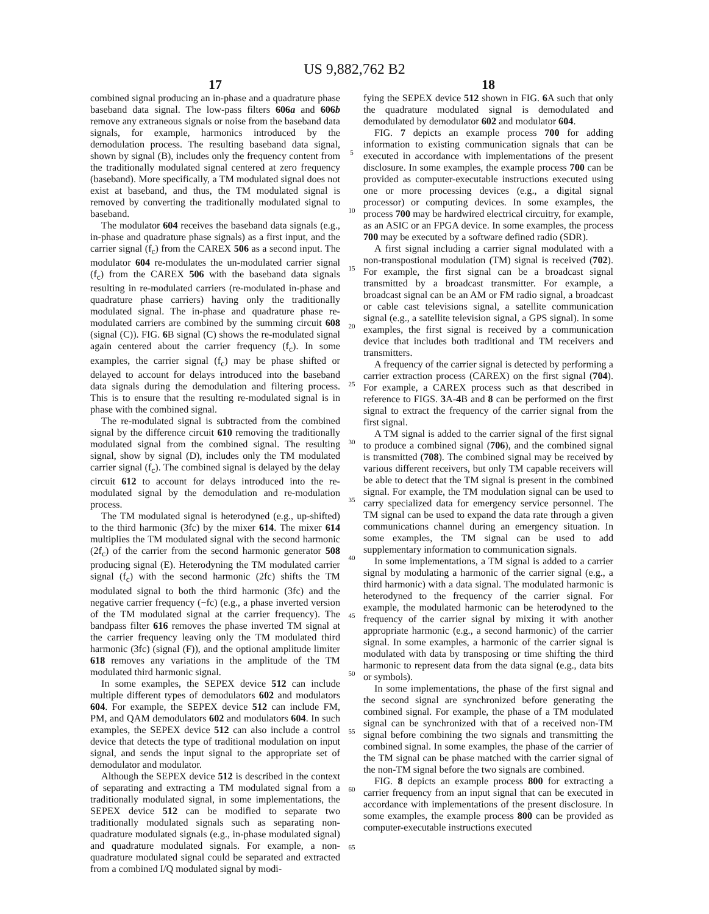US 9,882,762 B2
17
combined signal producing an in-phase and a quadrature phase baseband data signal. The low-pass filters 606a and 606b remove any extraneous signals or noise from the baseband data signals, for example, harmonics introduced by the demodulation process. The resulting baseband data signal, shown by signal (B), includes only the frequency content from the traditionally modulated signal centered at zero frequency (baseband). More specifically, a TM modulated signal does not exist at baseband, and thus, the TM modulated signal is removed by converting the traditionally modulated signal to baseband.
The modulator 604 receives the baseband data signals (e.g., in-phase and quadrature phase signals) as a first input, and the carrier signal (f<sub>c</sub>) from the CAREX 506 as a second input. The modulator 604 re-modulates the un-modulated carrier signal (f<sub>c</sub>) from the CAREX 506 with the baseband data signals resulting in re-modulated carriers (re-modulated in-phase and quadrature phase carriers) having only the traditionally modulated signal. The in-phase and quadrature phase re-modulated carriers are combined by the summing circuit 608 (signal (C)). FIG. 6 B signal (C) shows the re-modulated signal again centered about the carrier frequency (f<sub>c</sub>). In some examples, the carrier signal (f<sub>c</sub>) may be phase shifted or delayed to account for delays introduced into the baseband data signals during the demodulation and filtering process. This is to ensure that the resulting re-modulated signal is in phase with the combined signal.
The re-modulated signal is subtracted from the combined signal by the difference circuit 610 removing the traditionally modulated signal from the combined signal. The resulting signal, show by signal (D), includes only the TM modulated carrier signal (f<sub>c</sub>). The combined signal is delayed by the delay circuit 612 to account for delays introduced into the re-modulated signal by the demodulation and re-modulation process.
The TM modulated signal is heterodyned (e.g., up-shifted) to the third harmonic (3fc) by the mixer 614. The mixer 614 multiplies the TM modulated signal with the second harmonic (2f<sub>c</sub>) of the carrier from the second harmonic generator 508 producing signal (E). Heterodyning the TM modulated carrier signal (f<sub>c</sub>) with the second harmonic (2fc) shifts the TM modulated signal to both the third harmonic (3fc) and the negative carrier frequency (−fc) (e.g., a phase inverted version of the TM modulated signal at the carrier frequency). The bandpass filter 616 removes the phase inverted TM signal at the carrier frequency leaving only the TM modulated third harmonic (3fc) (signal (F)), and the optional amplitude limiter 618 removes any variations in the amplitude of the TM modulated third harmonic signal.
In some examples, the SEPEX device 512 can include multiple different types of demodulators 602 and modulators 604. For example, the SEPEX device 512 can include FM, PM, and QAM demodulators 602 and modulators 604. In such examples, the SEPEX device 512 can also include a control device that detects the type of traditional modulation on input signal, and sends the input signal to the appropriate set of demodulator and modulator.
Although the SEPEX device 512 is described in the context of separating and extracting a TM modulated signal from a traditionally modulated signal, in some implementations, the SEPEX device 512 can be modified to separate two traditionally modulated signals such as separating non-quadrature modulated signals (e.g., in-phase modulated signal) and quadrature modulated signals. For example, a non-quadrature modulated signal could be separated and extracted from a combined I/Q modulated signal by modi-
5
10
15
20
25
30
35
40
45
50
55
60
65
18
fying the SEPEX device 512 shown in FIG. 6 A such that only the quadrature modulated signal is demodulated and demodulated by demodulator 602 and modulator 604.
FIG. 7 depicts an example process 700 for adding information to existing communication signals that can be executed in accordance with implementations of the present disclosure. In some examples, the example process 700 can be provided as computer-executable instructions executed using one or more processing devices (e.g., a digital signal processor) or computing devices. In some examples, the process 700 may be hardwired electrical circuitry, for example, as an ASIC or an FPGA device. In some examples, the process 700 may be executed by a software defined radio (SDR).
A first signal including a carrier signal modulated with a non-transpostional modulation (TM) signal is received (702). For example, the first signal can be a broadcast signal transmitted by a broadcast transmitter. For example, a broadcast signal can be an AM or FM radio signal, a broadcast or cable cast televisions signal, a satellite communication signal (e.g., a satellite television signal, a GPS signal). In some examples, the first signal is received by a communication device that includes both traditional and TM receivers and transmitters.
A frequency of the carrier signal is detected by performing a carrier extraction process (CAREX) on the first signal (704). For example, a CAREX process such as that described in reference to FIGS. 3 A-4 B and 8 can be performed on the first signal to extract the frequency of the carrier signal from the first signal.
A TM signal is added to the carrier signal of the first signal to produce a combined signal (706), and the combined signal is transmitted (708). The combined signal may be received by various different receivers, but only TM capable receivers will be able to detect that the TM signal is present in the combined signal. For example, the TM modulation signal can be used to carry specialized data for emergency service personnel. The TM signal can be used to expand the data rate through a given communications channel during an emergency situation. In some examples, the TM signal can be used to add supplementary information to communication signals.
In some implementations, a TM signal is added to a carrier signal by modulating a harmonic of the carrier signal (e.g., a third harmonic) with a data signal. The modulated harmonic is heterodyned to the frequency of the carrier signal. For example, the modulated harmonic can be heterodyned to the frequency of the carrier signal by mixing it with another appropriate harmonic (e.g., a second harmonic) of the carrier signal. In some examples, a harmonic of the carrier signal is modulated with data by transposing or time shifting the third harmonic to represent data from the data signal (e.g., data bits or symbols).
In some implementations, the phase of the first signal and the second signal are synchronized before generating the combined signal. For example, the phase of a TM modulated signal can be synchronized with that of a received non-TM signal before combining the two signals and transmitting the combined signal. In some examples, the phase of the carrier of the TM signal can be phase matched with the carrier signal of the non-TM signal before the two signals are combined.
FIG. 8 depicts an example process 800 for extracting a carrier frequency from an input signal that can be executed in accordance with implementations of the present disclosure. In some examples, the example process 800 can be provided as computer-executable instructions executed